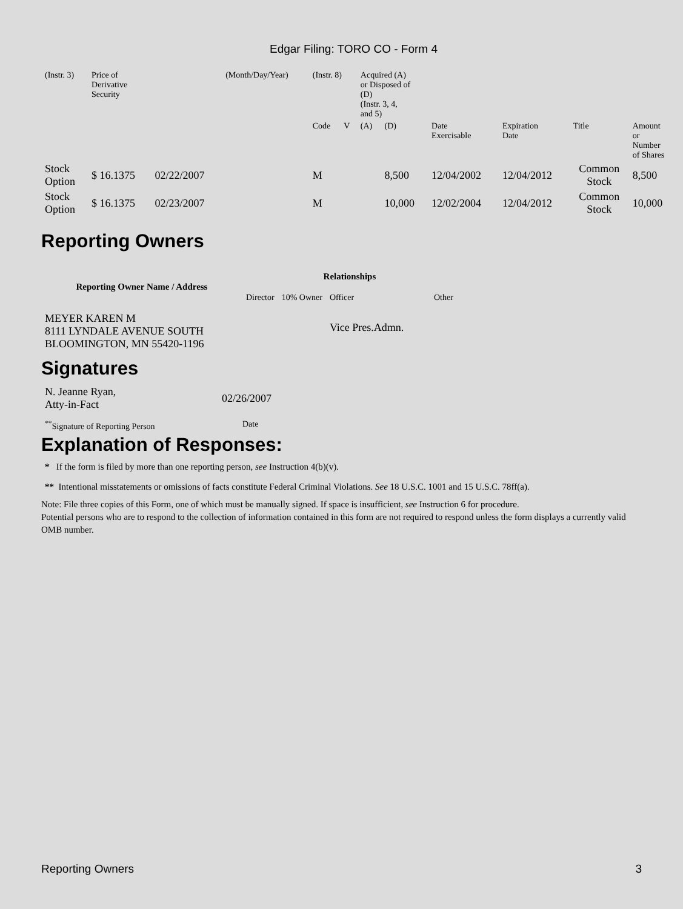Edgar Filing: TORO CO - Form 4
| (Instr. 3) | Price of Derivative Security | | (Month/Day/Year) | (Instr. 8) | | Acquired (A) or Disposed of (D) (Instr. 3, 4, and 5) | | | | | |
| | | | | Code | V | (A) | (D) | Date Exercisable | Expiration Date | Title | Amount or Number of Shares |
| Stock Option | $ 16.1375 | 02/22/2007 | | M | | | 8,500 | 12/04/2002 | 12/04/2012 | Common Stock | 8,500 |
| Stock Option | $ 16.1375 | 02/23/2007 | | M | | | 10,000 | 12/02/2004 | 12/04/2012 | Common Stock | 10,000 |
Reporting Owners
| Reporting Owner Name / Address | Relationships | | | |
| --- | --- | --- | --- | --- |
| | Director | 10% Owner | Officer | Other |
| MEYER KAREN M 8111 LYNDALE AVENUE SOUTH BLOOMINGTON, MN 55420-1196 | | | Vice Pres.Admn. | |
Signatures
| N. Jeanne Ryan, Atty-in-Fact | 02/26/2007 |
| <sup>**</sup> Signature of Reporting Person | Date |
Explanation of Responses:
* If the form is filed by more than one reporting person, see Instruction 4(b)(v).
** Intentional misstatements or omissions of facts constitute Federal Criminal Violations. See 18 U.S.C. 1001 and 15 U.S.C. 78ff(a).
Note: File three copies of this Form, one of which must be manually signed. If space is insufficient, see Instruction 6 for procedure.
Potential persons who are to respond to the collection of information contained in this form are not required to respond unless the form displays a currently valid OMB number.
Reporting Owners 3